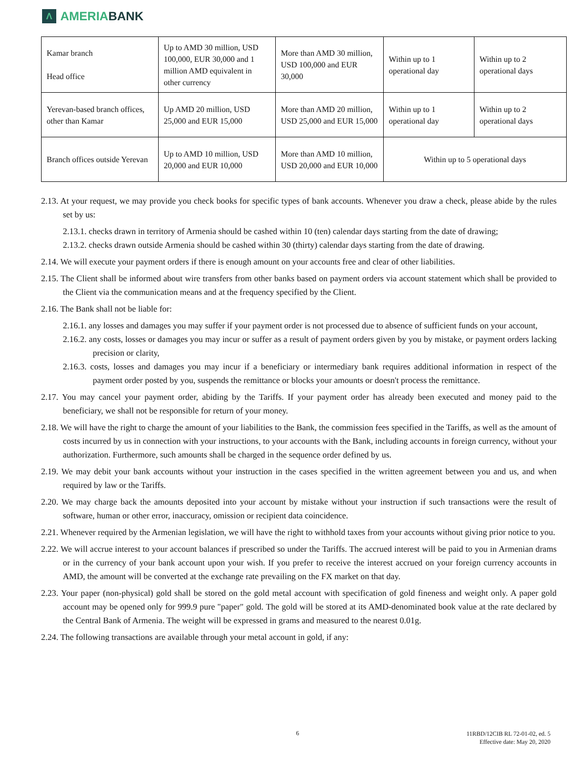Λ
AMERIABANK
| Kamar branch Head office | Up to AMD 30 million, USD 100,000, EUR 30,000 and 1 million AMD equivalent in other currency | More than AMD 30 million, USD 100,000 and EUR 30,000 | Within up to 1 operational day | Within up to 2 operational days |
| Yerevan-based branch offices, other than Kamar | Up AMD 20 million, USD 25,000 and EUR 15,000 | More than AMD 20 million, USD 25,000 and EUR 15,000 | Within up to 1 operational day | Within up to 2 operational days |
| Branch offices outside Yerevan | Up to AMD 10 million, USD 20,000 and EUR 10,000 | More than AMD 10 million, USD 20,000 and EUR 10,000 | Within up to 5 operational days | |
2.13. At your request, we may provide you check books for specific types of bank accounts. Whenever you draw a check, please abide by the rules set by us:
2.13.1. checks drawn in territory of Armenia should be cashed within 10 (ten) calendar days starting from the date of drawing;
2.13.2. checks drawn outside Armenia should be cashed within 30 (thirty) calendar days starting from the date of drawing.
2.14. We will execute your payment orders if there is enough amount on your accounts free and clear of other liabilities.
2.15. The Client shall be informed about wire transfers from other banks based on payment orders via account statement which shall be provided to the Client via the communication means and at the frequency specified by the Client.
2.16. The Bank shall not be liable for:
2.16.1. any losses and damages you may suffer if your payment order is not processed due to absence of sufficient funds on your account,
2.16.2. any costs, losses or damages you may incur or suffer as a result of payment orders given by you by mistake, or payment orders lacking precision or clarity,
2.16.3. costs, losses and damages you may incur if a beneficiary or intermediary bank requires additional information in respect of the payment order posted by you, suspends the remittance or blocks your amounts or doesn't process the remittance.
2.17. You may cancel your payment order, abiding by the Tariffs. If your payment order has already been executed and money paid to the beneficiary, we shall not be responsible for return of your money.
2.18. We will have the right to charge the amount of your liabilities to the Bank, the commission fees specified in the Tariffs, as well as the amount of costs incurred by us in connection with your instructions, to your accounts with the Bank, including accounts in foreign currency, without your authorization. Furthermore, such amounts shall be charged in the sequence order defined by us.
2.19. We may debit your bank accounts without your instruction in the cases specified in the written agreement between you and us, and when required by law or the Tariffs.
2.20. We may charge back the amounts deposited into your account by mistake without your instruction if such transactions were the result of software, human or other error, inaccuracy, omission or recipient data coincidence.
2.21. Whenever required by the Armenian legislation, we will have the right to withhold taxes from your accounts without giving prior notice to you.
2.22. We will accrue interest to your account balances if prescribed so under the Tariffs. The accrued interest will be paid to you in Armenian drams or in the currency of your bank account upon your wish. If you prefer to receive the interest accrued on your foreign currency accounts in AMD, the amount will be converted at the exchange rate prevailing on the FX market on that day.
2.23. Your paper (non-physical) gold shall be stored on the gold metal account with specification of gold fineness and weight only. A paper gold account may be opened only for 999.9 pure "paper" gold. The gold will be stored at its AMD-denominated book value at the rate declared by the Central Bank of Armenia. The weight will be expressed in grams and measured to the nearest 0.01g.
2.24. The following transactions are available through your metal account in gold, if any:
6
11RBD/12CIB RL 72-01-02, ed. 5
Effective date: May 20, 2020